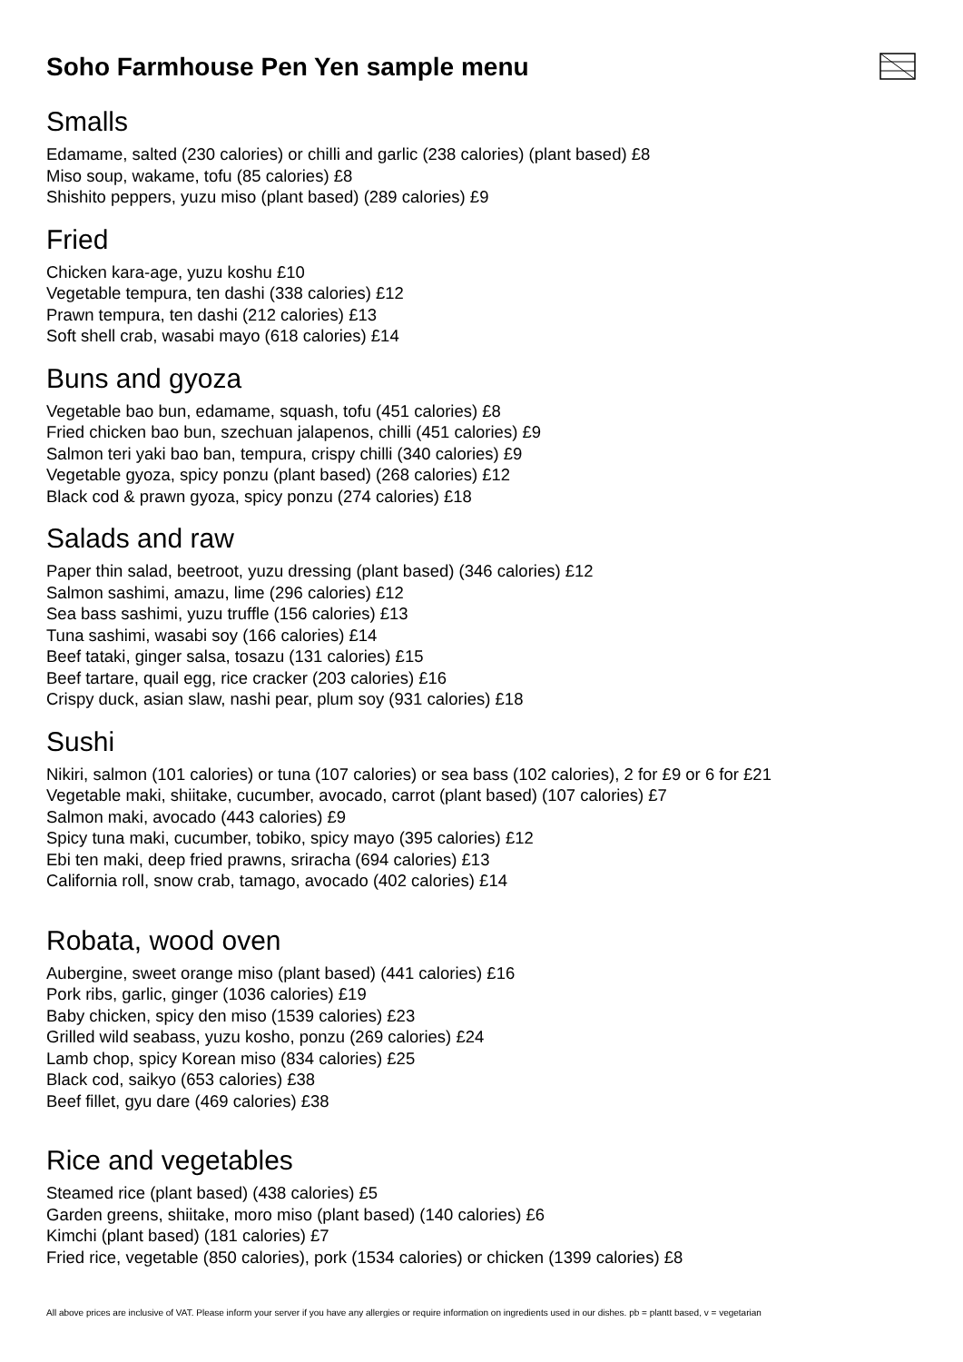Soho Farmhouse Pen Yen sample menu
Smalls
Edamame, salted (230 calories) or chilli and garlic (238 calories) (plant based) £8
Miso soup, wakame, tofu (85 calories) £8
Shishito peppers, yuzu miso (plant based) (289 calories) £9
Fried
Chicken kara-age, yuzu koshu £10
Vegetable tempura, ten dashi (338 calories) £12
Prawn tempura, ten dashi (212 calories) £13
Soft shell crab, wasabi mayo (618 calories) £14
Buns and gyoza
Vegetable bao bun, edamame, squash, tofu (451 calories) £8
Fried chicken bao bun, szechuan jalapenos, chilli (451 calories) £9
Salmon teri yaki bao ban, tempura, crispy chilli (340 calories) £9
Vegetable gyoza, spicy ponzu (plant based) (268 calories) £12
Black cod & prawn gyoza, spicy ponzu (274 calories) £18
Salads and raw
Paper thin salad, beetroot, yuzu dressing (plant based) (346 calories) £12
Salmon sashimi, amazu, lime (296 calories) £12
Sea bass sashimi, yuzu truffle (156 calories) £13
Tuna sashimi, wasabi soy (166 calories) £14
Beef tataki, ginger salsa, tosazu (131 calories) £15
Beef tartare, quail egg, rice cracker (203 calories) £16
Crispy duck, asian slaw, nashi pear, plum soy (931 calories) £18
Sushi
Nikiri, salmon (101 calories) or tuna (107 calories) or sea bass (102 calories), 2 for £9 or 6 for £21
Vegetable maki, shiitake, cucumber, avocado, carrot (plant based) (107 calories) £7
Salmon maki, avocado (443 calories) £9
Spicy tuna maki, cucumber, tobiko, spicy mayo (395 calories) £12
Ebi ten maki, deep fried prawns, sriracha (694 calories) £13
California roll, snow crab, tamago, avocado (402 calories) £14
Robata, wood oven
Aubergine, sweet orange miso (plant based) (441 calories) £16
Pork ribs, garlic, ginger (1036 calories) £19
Baby chicken, spicy den miso (1539 calories) £23
Grilled wild seabass, yuzu kosho, ponzu (269 calories) £24
Lamb chop, spicy Korean miso (834 calories) £25
Black cod, saikyo (653 calories) £38
Beef fillet, gyu dare (469 calories) £38
Rice and vegetables
Steamed rice (plant based) (438 calories) £5
Garden greens, shiitake, moro miso (plant based) (140 calories) £6
Kimchi (plant based) (181 calories) £7
Fried rice, vegetable (850 calories), pork (1534 calories) or chicken (1399 calories) £8
All above prices are inclusive of VAT. Please inform your server if you have any allergies or require information on ingredients used in our dishes. pb = plantt based, v = vegetarian